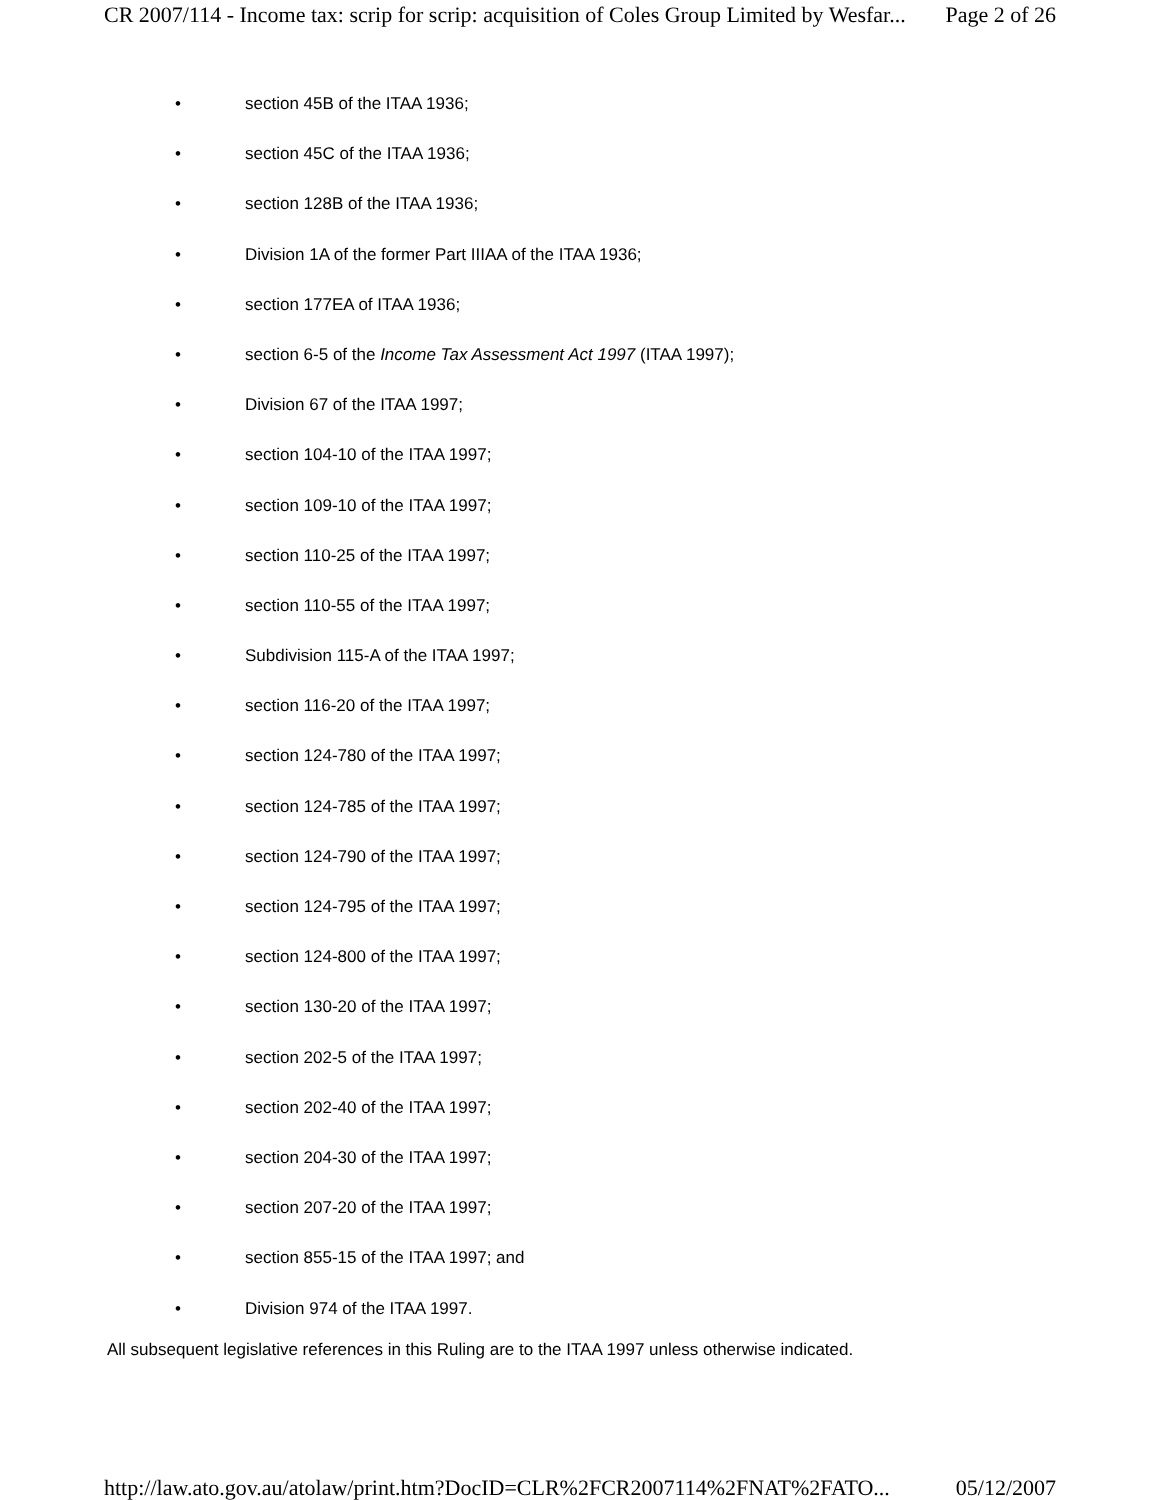CR 2007/114 - Income tax: scrip for scrip: acquisition of Coles Group Limited by Wesfar... Page 2 of 26
• section 45B of the ITAA 1936;
• section 45C of the ITAA 1936;
• section 128B of the ITAA 1936;
• Division 1A of the former Part IIIAA of the ITAA 1936;
• section 177EA of ITAA 1936;
• section 6-5 of the Income Tax Assessment Act 1997 (ITAA 1997);
• Division 67 of the ITAA 1997;
• section 104-10 of the ITAA 1997;
• section 109-10 of the ITAA 1997;
• section 110-25 of the ITAA 1997;
• section 110-55 of the ITAA 1997;
• Subdivision 115-A of the ITAA 1997;
• section 116-20 of the ITAA 1997;
• section 124-780 of the ITAA 1997;
• section 124-785 of the ITAA 1997;
• section 124-790 of the ITAA 1997;
• section 124-795 of the ITAA 1997;
• section 124-800 of the ITAA 1997;
• section 130-20 of the ITAA 1997;
• section 202-5 of the ITAA 1997;
• section 202-40 of the ITAA 1997;
• section 204-30 of the ITAA 1997;
• section 207-20 of the ITAA 1997;
• section 855-15 of the ITAA 1997; and
• Division 974 of the ITAA 1997.
All subsequent legislative references in this Ruling are to the ITAA 1997 unless otherwise indicated.
http://law.ato.gov.au/atolaw/print.htm?DocID=CLR%2FCR2007114%2FNAT%2FATO... 05/12/2007